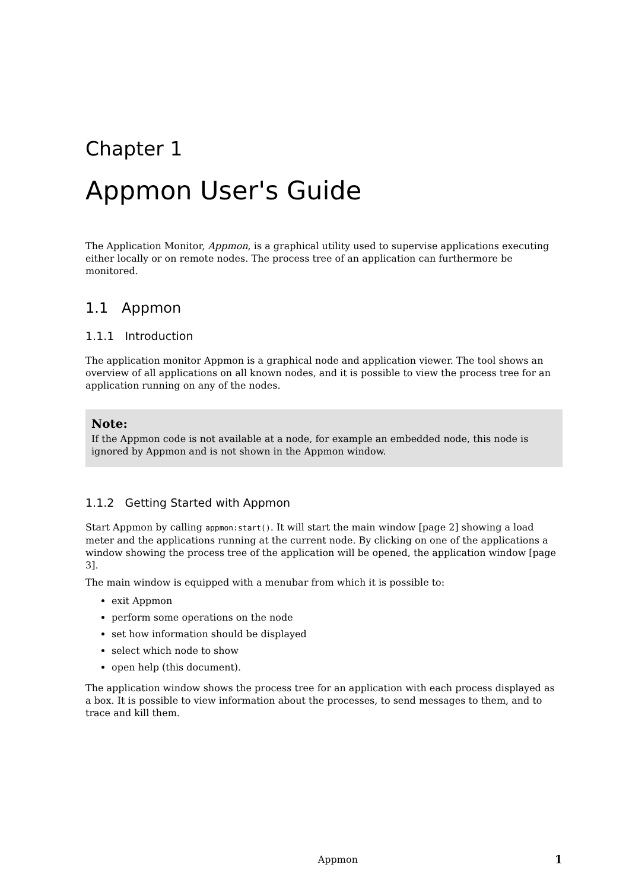Chapter 1
Appmon User's Guide
The Application Monitor, Appmon, is a graphical utility used to supervise applications executing either locally or on remote nodes. The process tree of an application can furthermore be monitored.
1.1 Appmon
1.1.1 Introduction
The application monitor Appmon is a graphical node and application viewer. The tool shows an overview of all applications on all known nodes, and it is possible to view the process tree for an application running on any of the nodes.
Note:
If the Appmon code is not available at a node, for example an embedded node, this node is ignored by Appmon and is not shown in the Appmon window.
1.1.2 Getting Started with Appmon
Start Appmon by calling appmon:start(). It will start the main window [page 2] showing a load meter and the applications running at the current node. By clicking on one of the applications a window showing the process tree of the application will be opened, the application window [page 3].
The main window is equipped with a menubar from which it is possible to:
exit Appmon
perform some operations on the node
set how information should be displayed
select which node to show
open help (this document).
The application window shows the process tree for an application with each process displayed as a box. It is possible to view information about the processes, to send messages to them, and to trace and kill them.
Appmon 1